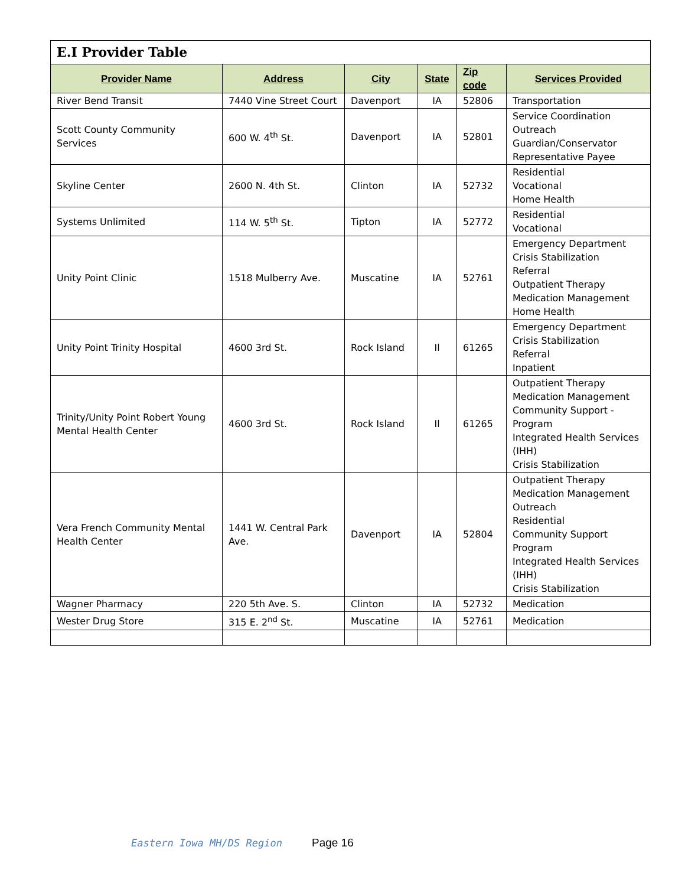| E.I Provider Table | | | | | |
| --- | --- | --- | --- | --- | --- |
| Provider Name | Address | City | State | Zip code | Services Provided |
| River Bend Transit | 7440 Vine Street Court | Davenport | IA | 52806 | Transportation |
| Scott County Community Services | 600 W. 4<sup>th</sup> St. | Davenport | IA | 52801 | Service Coordination Outreach Guardian/Conservator Representative Payee |
| Skyline Center | 2600 N. 4th St. | Clinton | IA | 52732 | Residential Vocational Home Health |
| Systems Unlimited | 114 W. 5<sup>th</sup> St. | Tipton | IA | 52772 | Residential Vocational |
| Unity Point Clinic | 1518 Mulberry Ave. | Muscatine | IA | 52761 | Emergency Department Crisis Stabilization Referral Outpatient Therapy Medication Management Home Health |
| Unity Point Trinity Hospital | 4600 3rd St. | Rock Island | Il | 61265 | Emergency Department Crisis Stabilization Referral Inpatient |
| Trinity/Unity Point Robert Young Mental Health Center | 4600 3rd St. | Rock Island | Il | 61265 | Outpatient Therapy Medication Management Community Support - Program Integrated Health Services (IHH) Crisis Stabilization |
| Vera French Community Mental Health Center | 1441 W. Central Park Ave. | Davenport | IA | 52804 | Outpatient Therapy Medication Management Outreach Residential Community Support Program Integrated Health Services (IHH) Crisis Stabilization |
| Wagner Pharmacy | 220 5th Ave. S. | Clinton | IA | 52732 | Medication |
| Wester Drug Store | 315 E. 2<sup>nd</sup> St. | Muscatine | IA | 52761 | Medication |
Eastern Iowa MH/DS Region Page 16